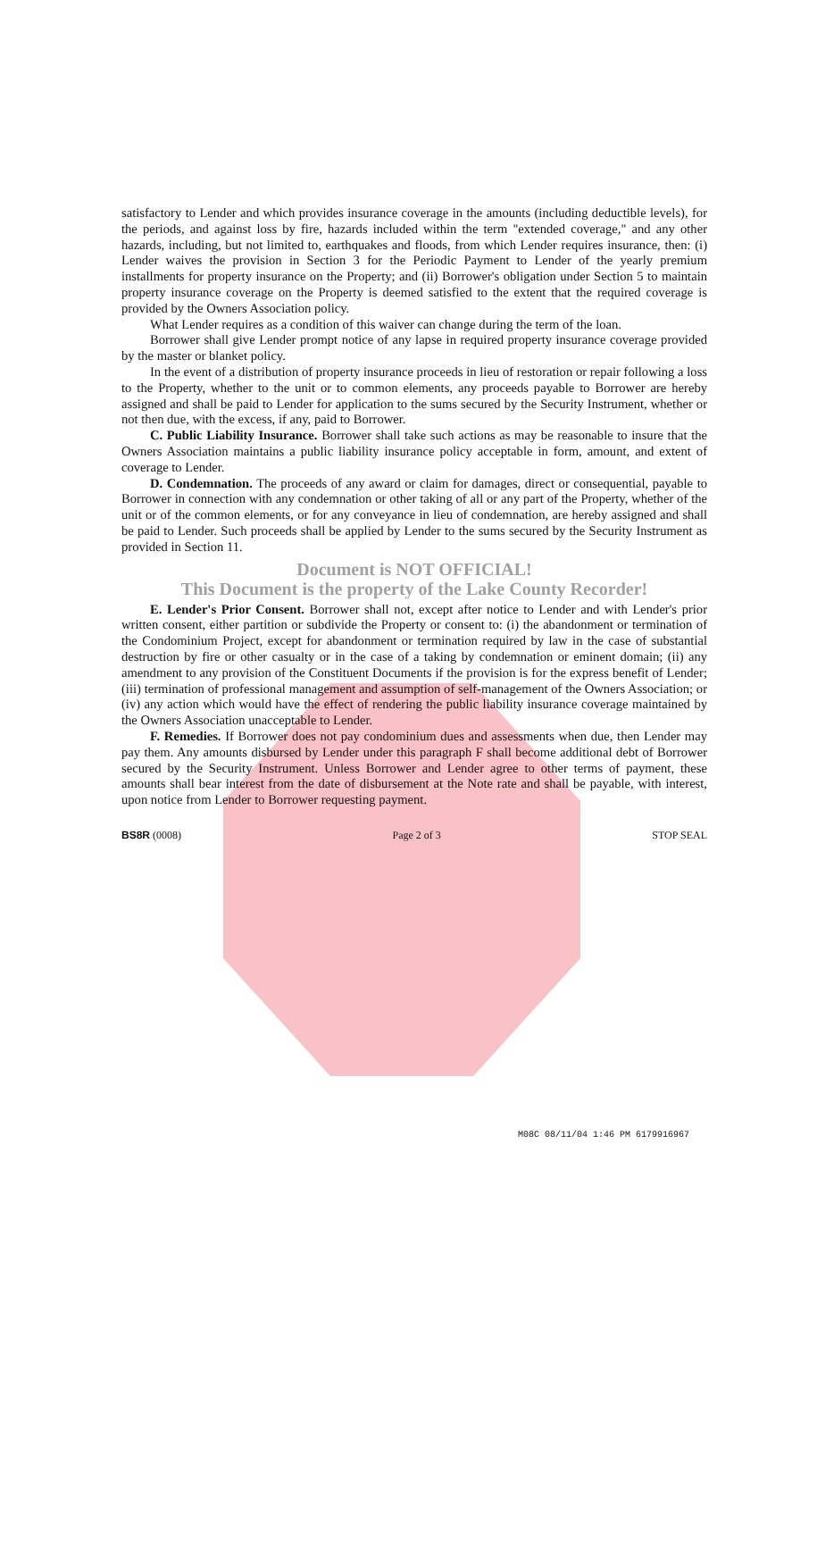satisfactory to Lender and which provides insurance coverage in the amounts (including deductible levels), for the periods, and against loss by fire, hazards included within the term "extended coverage," and any other hazards, including, but not limited to, earthquakes and floods, from which Lender requires insurance, then: (i) Lender waives the provision in Section 3 for the Periodic Payment to Lender of the yearly premium installments for property insurance on the Property; and (ii) Borrower's obligation under Section 5 to maintain property insurance coverage on the Property is deemed satisfied to the extent that the required coverage is provided by the Owners Association policy.
What Lender requires as a condition of this waiver can change during the term of the loan.
Borrower shall give Lender prompt notice of any lapse in required property insurance coverage provided by the master or blanket policy.
In the event of a distribution of property insurance proceeds in lieu of restoration or repair following a loss to the Property, whether to the unit or to common elements, any proceeds payable to Borrower are hereby assigned and shall be paid to Lender for application to the sums secured by the Security Instrument, whether or not then due, with the excess, if any, paid to Borrower.
C. Public Liability Insurance. Borrower shall take such actions as may be reasonable to insure that the Owners Association maintains a public liability insurance policy acceptable in form, amount, and extent of coverage to Lender.
D. Condemnation. The proceeds of any award or claim for damages, direct or consequential, payable to Borrower in connection with any condemnation or other taking of all or any part of the Property, whether of the unit or of the common elements, or for any conveyance in lieu of condemnation, are hereby assigned and shall be paid to Lender. Such proceeds shall be applied by Lender to the sums secured by the Security Instrument as provided in Section 11.
Document is NOT OFFICIAL!
This Document is the property of the Lake County Recorder!
E. Lender's Prior Consent. Borrower shall not, except after notice to Lender and with Lender's prior written consent, either partition or subdivide the Property or consent to: (i) the abandonment or termination of the Condominium Project, except for abandonment or termination required by law in the case of substantial destruction by fire or other casualty or in the case of a taking by condemnation or eminent domain; (ii) any amendment to any provision of the Constituent Documents if the provision is for the express benefit of Lender; (iii) termination of professional management and assumption of self-management of the Owners Association; or (iv) any action which would have the effect of rendering the public liability insurance coverage maintained by the Owners Association unacceptable to Lender.
F. Remedies. If Borrower does not pay condominium dues and assessments when due, then Lender may pay them. Any amounts disbursed by Lender under this paragraph F shall become additional debt of Borrower secured by the Security Instrument. Unless Borrower and Lender agree to other terms of payment, these amounts shall bear interest from the date of disbursement at the Note rate and shall be payable, with interest, upon notice from Lender to Borrower requesting payment.
BS8R (0008) Page 2 of 3 STOP SEAL
M08C 08/11/04 1:46 PM 6179916967